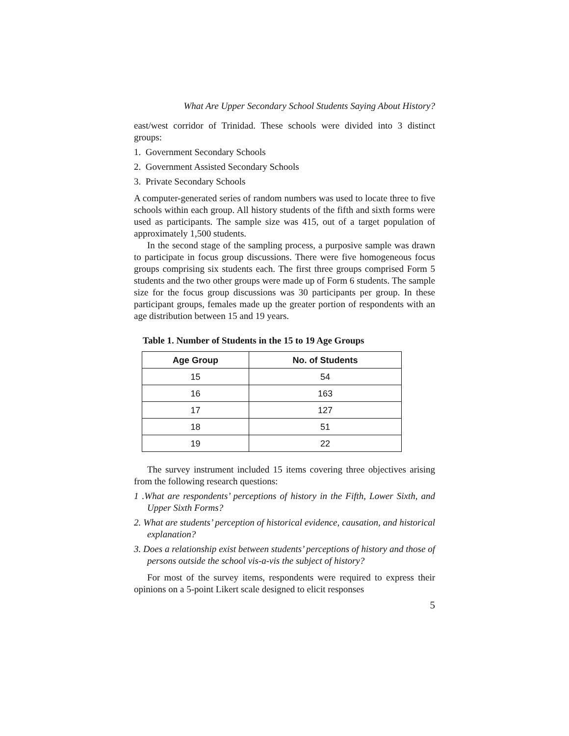What Are Upper Secondary School Students Saying About History?
east/west corridor of Trinidad. These schools were divided into 3 distinct groups:
1. Government Secondary Schools
2. Government Assisted Secondary Schools
3. Private Secondary Schools
A computer-generated series of random numbers was used to locate three to five schools within each group. All history students of the fifth and sixth forms were used as participants. The sample size was 415, out of a target population of approximately 1,500 students.
In the second stage of the sampling process, a purposive sample was drawn to participate in focus group discussions. There were five homogeneous focus groups comprising six students each. The first three groups comprised Form 5 students and the two other groups were made up of Form 6 students. The sample size for the focus group discussions was 30 participants per group. In these participant groups, females made up the greater portion of respondents with an age distribution between 15 and 19 years.
Table 1. Number of Students in the 15 to 19 Age Groups
| Age Group | No. of Students |
| --- | --- |
| 15 | 54 |
| 16 | 163 |
| 17 | 127 |
| 18 | 51 |
| 19 | 22 |
The survey instrument included 15 items covering three objectives arising from the following research questions:
1 .What are respondents’ perceptions of history in the Fifth, Lower Sixth, and Upper Sixth Forms?
2. What are students’ perception of historical evidence, causation, and historical explanation?
3. Does a relationship exist between students’ perceptions of history and those of persons outside the school vis-a-vis the subject of history?
For most of the survey items, respondents were required to express their opinions on a 5-point Likert scale designed to elicit responses
5